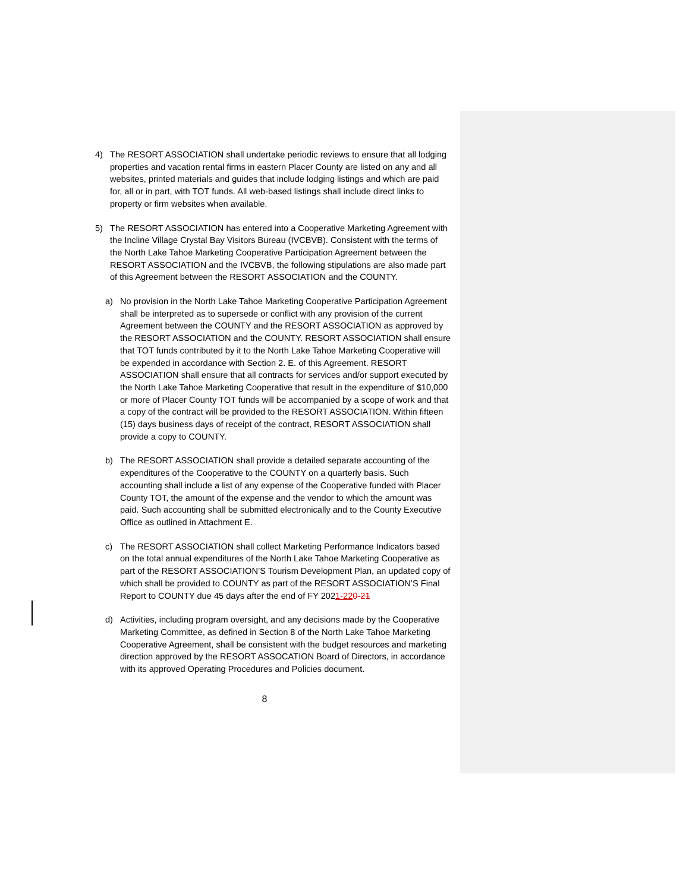4) The RESORT ASSOCIATION shall undertake periodic reviews to ensure that all lodging properties and vacation rental firms in eastern Placer County are listed on any and all websites, printed materials and guides that include lodging listings and which are paid for, all or in part, with TOT funds. All web-based listings shall include direct links to property or firm websites when available.
5) The RESORT ASSOCIATION has entered into a Cooperative Marketing Agreement with the Incline Village Crystal Bay Visitors Bureau (IVCBVB). Consistent with the terms of the North Lake Tahoe Marketing Cooperative Participation Agreement between the RESORT ASSOCIATION and the IVCBVB, the following stipulations are also made part of this Agreement between the RESORT ASSOCIATION and the COUNTY.
a) No provision in the North Lake Tahoe Marketing Cooperative Participation Agreement shall be interpreted as to supersede or conflict with any provision of the current Agreement between the COUNTY and the RESORT ASSOCIATION as approved by the RESORT ASSOCIATION and the COUNTY. RESORT ASSOCIATION shall ensure that TOT funds contributed by it to the North Lake Tahoe Marketing Cooperative will be expended in accordance with Section 2. E. of this Agreement. RESORT ASSOCIATION shall ensure that all contracts for services and/or support executed by the North Lake Tahoe Marketing Cooperative that result in the expenditure of $10,000 or more of Placer County TOT funds will be accompanied by a scope of work and that a copy of the contract will be provided to the RESORT ASSOCIATION. Within fifteen (15) days business days of receipt of the contract, RESORT ASSOCIATION shall provide a copy to COUNTY.
b) The RESORT ASSOCIATION shall provide a detailed separate accounting of the expenditures of the Cooperative to the COUNTY on a quarterly basis. Such accounting shall include a list of any expense of the Cooperative funded with Placer County TOT, the amount of the expense and the vendor to which the amount was paid. Such accounting shall be submitted electronically and to the County Executive Office as outlined in Attachment E.
c) The RESORT ASSOCIATION shall collect Marketing Performance Indicators based on the total annual expenditures of the North Lake Tahoe Marketing Cooperative as part of the RESORT ASSOCIATION’S Tourism Development Plan, an updated copy of which shall be provided to COUNTY as part of the RESORT ASSOCIATION’S Final Report to COUNTY due 45 days after the end of FY 2021-220-21
d) Activities, including program oversight, and any decisions made by the Cooperative Marketing Committee, as defined in Section 8 of the North Lake Tahoe Marketing Cooperative Agreement, shall be consistent with the budget resources and marketing direction approved by the RESORT ASSOCATION Board of Directors, in accordance with its approved Operating Procedures and Policies document.
8